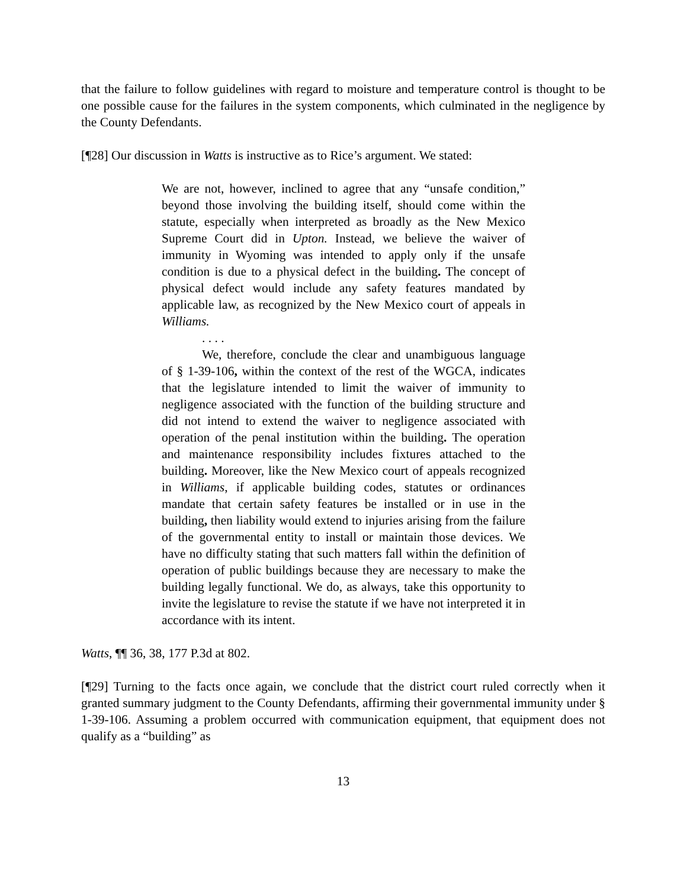that the failure to follow guidelines with regard to moisture and temperature control is thought to be one possible cause for the failures in the system components, which culminated in the negligence by the County Defendants.
[¶28] Our discussion in Watts is instructive as to Rice’s argument. We stated:
We are not, however, inclined to agree that any “unsafe condition,” beyond those involving the building itself, should come within the statute, especially when interpreted as broadly as the New Mexico Supreme Court did in Upton. Instead, we believe the waiver of immunity in Wyoming was intended to apply only if the unsafe condition is due to a physical defect in the building. The concept of physical defect would include any safety features mandated by applicable law, as recognized by the New Mexico court of appeals in Williams.
. . . .
We, therefore, conclude the clear and unambiguous language of § 1-39-106, within the context of the rest of the WGCA, indicates that the legislature intended to limit the waiver of immunity to negligence associated with the function of the building structure and did not intend to extend the waiver to negligence associated with operation of the penal institution within the building. The operation and maintenance responsibility includes fixtures attached to the building. Moreover, like the New Mexico court of appeals recognized in Williams, if applicable building codes, statutes or ordinances mandate that certain safety features be installed or in use in the building, then liability would extend to injuries arising from the failure of the governmental entity to install or maintain those devices. We have no difficulty stating that such matters fall within the definition of operation of public buildings because they are necessary to make the building legally functional. We do, as always, take this opportunity to invite the legislature to revise the statute if we have not interpreted it in accordance with its intent.
Watts, ¶¶ 36, 38, 177 P.3d at 802.
[¶29] Turning to the facts once again, we conclude that the district court ruled correctly when it granted summary judgment to the County Defendants, affirming their governmental immunity under § 1-39-106. Assuming a problem occurred with communication equipment, that equipment does not qualify as a “building” as
13